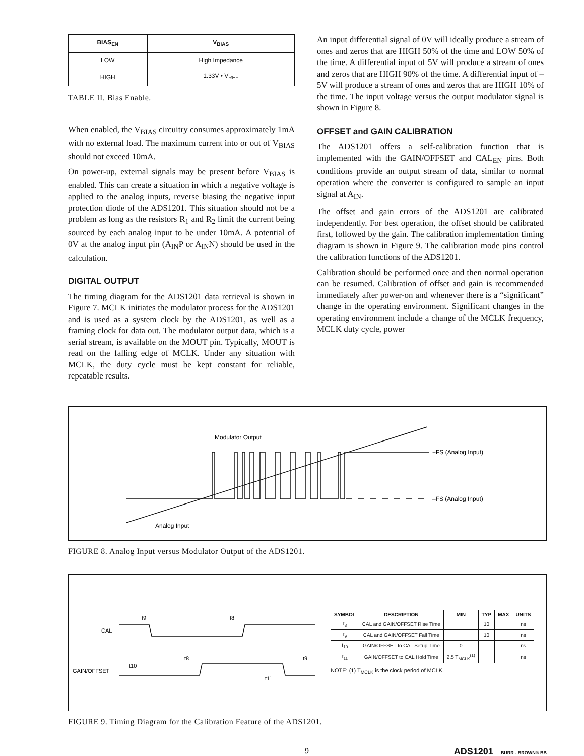| BIAS<sub>EN</sub> | V<sub>BIAS</sub> |
| --- | --- |
| LOW | High Impedance |
| HIGH | 1.33V • V<sub>REF</sub> |
TABLE II. Bias Enable.
When enabled, the V<sub>BIAS</sub> circuitry consumes approximately 1mA with no external load. The maximum current into or out of V<sub>BIAS</sub> should not exceed 10mA.
On power-up, external signals may be present before V<sub>BIAS</sub> is enabled. This can create a situation in which a negative voltage is applied to the analog inputs, reverse biasing the negative input protection diode of the ADS1201. This situation should not be a problem as long as the resistors R<sub>1</sub> and R<sub>2</sub> limit the current being sourced by each analog input to be under 10mA. A potential of 0V at the analog input pin (A<sub>IN</sub>P or A<sub>IN</sub>N) should be used in the calculation.
DIGITAL OUTPUT
The timing diagram for the ADS1201 data retrieval is shown in Figure 7. MCLK initiates the modulator process for the ADS1201 and is used as a system clock by the ADS1201, as well as a framing clock for data out. The modulator output data, which is a serial stream, is available on the MOUT pin. Typically, MOUT is read on the falling edge of MCLK. Under any situation with MCLK, the duty cycle must be kept constant for reliable, repeatable results.
An input differential signal of 0V will ideally produce a stream of ones and zeros that are HIGH 50% of the time and LOW 50% of the time. A differential input of 5V will produce a stream of ones and zeros that are HIGH 90% of the time. A differential input of –5V will produce a stream of ones and zeros that are HIGH 10% of the time. The input voltage versus the output modulator signal is shown in Figure 8.
OFFSET and GAIN CALIBRATION
The ADS1201 offers a self-calibration function that is implemented with the GAIN/OFFSET and CAL<sub>EN</sub> pins. Both conditions provide an output stream of data, similar to normal operation where the converter is configured to sample an input signal at A<sub>IN</sub>.
The offset and gain errors of the ADS1201 are calibrated independently. For best operation, the offset should be calibrated first, followed by the gain. The calibration implementation timing diagram is shown in Figure 9. The calibration mode pins control the calibration functions of the ADS1201.
Calibration should be performed once and then normal operation can be resumed. Calibration of offset and gain is recommended immediately after power-on and whenever there is a “significant” change in the operating environment. Significant changes in the operating environment include a change of the MCLK frequency, MCLK duty cycle, power
Modulator Output
+FS (Analog Input)
–FS (Analog Input)
Analog Input
FIGURE 8. Analog Input versus Modulator Output of the ADS1201.
CAL
GAIN/OFFSET
t9
t8
t8
t9
t10
t11
| SYMBOL | DESCRIPTION | MIN | TYP | MAX | UNITS |
| --- | --- | --- | --- | --- | --- |
| t<sub>8</sub> | CAL and GAIN/OFFSET Rise Time | | 10 | | ns |
| t<sub>9</sub> | CAL and GAIN/OFFSET Fall Time | | 10 | | ns |
| t<sub>10</sub> | GAIN/OFFSET to CAL Setup Time | 0 | | | ns |
| t<sub>11</sub> | GAIN/OFFSET to CAL Hold Time | 2.5 T<sub>MCLK</sub><sup>(1)</sup> | | | ns |
NOTE: (1) T<sub>MCLK</sub> is the clock period of MCLK.
FIGURE 9. Timing Diagram for the Calibration Feature of the ADS1201.
9 ADS1201 BURR - BROWN® BB